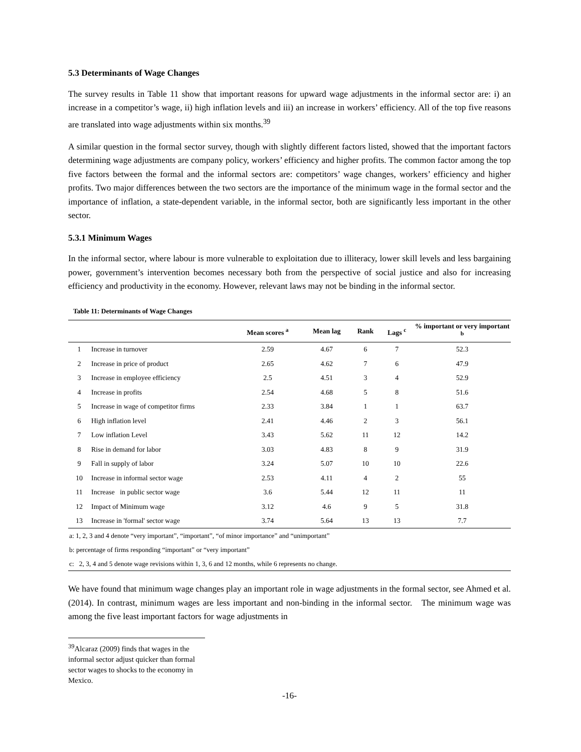5.3 Determinants of Wage Changes
The survey results in Table 11 show that important reasons for upward wage adjustments in the informal sector are: i) an increase in a competitor’s wage, ii) high inflation levels and iii) an increase in workers’ efficiency. All of the top five reasons are translated into wage adjustments within six months.<sup>39</sup>
A similar question in the formal sector survey, though with slightly different factors listed, showed that the important factors determining wage adjustments are company policy, workers’ efficiency and higher profits. The common factor among the top five factors between the formal and the informal sectors are: competitors’ wage changes, workers’ efficiency and higher profits. Two major differences between the two sectors are the importance of the minimum wage in the formal sector and the importance of inflation, a state-dependent variable, in the informal sector, both are significantly less important in the other sector.
5.3.1 Minimum Wages
In the informal sector, where labour is more vulnerable to exploitation due to illiteracy, lower skill levels and less bargaining power, government’s intervention becomes necessary both from the perspective of social justice and also for increasing efficiency and productivity in the economy. However, relevant laws may not be binding in the informal sector.
Table 11: Determinants of Wage Changes
| | | Mean scores <sup>a</sup> | Mean lag | Rank | Lags <sup>c</sup> | % important or very important <sup>b</sup> |
| --- | --- | --- | --- | --- | --- | --- |
| 1 | Increase in turnover | 2.59 | 4.67 | 6 | 7 | 52.3 |
| 2 | Increase in price of product | 2.65 | 4.62 | 7 | 6 | 47.9 |
| 3 | Increase in employee efficiency | 2.5 | 4.51 | 3 | 4 | 52.9 |
| 4 | Increase in profits | 2.54 | 4.68 | 5 | 8 | 51.6 |
| 5 | Increase in wage of competitor firms | 2.33 | 3.84 | 1 | 1 | 63.7 |
| 6 | High inflation level | 2.41 | 4.46 | 2 | 3 | 56.1 |
| 7 | Low inflation Level | 3.43 | 5.62 | 11 | 12 | 14.2 |
| 8 | Rise in demand for labor | 3.03 | 4.83 | 8 | 9 | 31.9 |
| 9 | Fall in supply of labor | 3.24 | 5.07 | 10 | 10 | 22.6 |
| 10 | Increase in informal sector wage | 2.53 | 4.11 | 4 | 2 | 55 |
| 11 | Increase in public sector wage | 3.6 | 5.44 | 12 | 11 | 11 |
| 12 | Impact of Minimum wage | 3.12 | 4.6 | 9 | 5 | 31.8 |
| 13 | Increase in 'formal' sector wage | 3.74 | 5.64 | 13 | 13 | 7.7 |
| a: 1, 2, 3 and 4 denote “very important”, “important”, “of minor importance” and “unimportant” | | | | | | |
| b: percentage of firms responding “important” or “very important” | | | | | | |
| c: 2, 3, 4 and 5 denote wage revisions within 1, 3, 6 and 12 months, while 6 represents no change. | | | | | | |
We have found that minimum wage changes play an important role in wage adjustments in the formal sector, see Ahmed et al. (2014). In contrast, minimum wages are less important and non-binding in the informal sector. The minimum wage was among the five least important factors for wage adjustments in
<sup>39</sup> Alcaraz (2009) finds that wages in the informal sector adjust quicker than formal sector wages to shocks to the economy in Mexico.
-16-